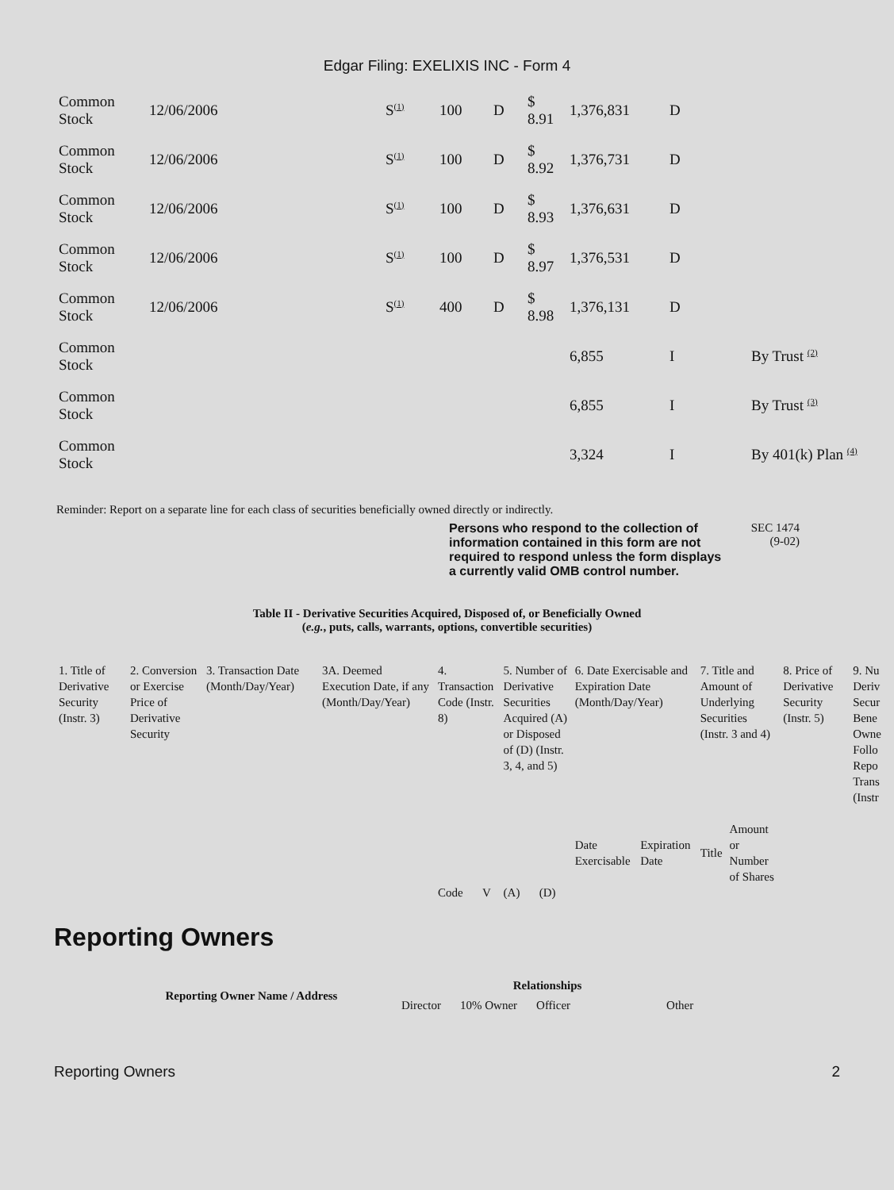Edgar Filing: EXELIXIS INC - Form 4
| Common Stock | 12/06/2006 | S<sup>(1)</sup> | 100 | D | $ 8.91 | 1,376,831 | D | |
| Common Stock | 12/06/2006 | S<sup>(1)</sup> | 100 | D | $ 8.92 | 1,376,731 | D | |
| Common Stock | 12/06/2006 | S<sup>(1)</sup> | 100 | D | $ 8.93 | 1,376,631 | D | |
| Common Stock | 12/06/2006 | S<sup>(1)</sup> | 100 | D | $ 8.97 | 1,376,531 | D | |
| Common Stock | 12/06/2006 | S<sup>(1)</sup> | 400 | D | $ 8.98 | 1,376,131 | D | |
| Common Stock | | | | | | 6,855 | I | By Trust <sup>(2)</sup> |
| Common Stock | | | | | | 6,855 | I | By Trust <sup>(3)</sup> |
| Common Stock | | | | | | 3,324 | I | By 401(k) Plan <sup>(4)</sup> |
Reminder: Report on a separate line for each class of securities beneficially owned directly or indirectly.
Persons who respond to the collection of information contained in this form are not required to respond unless the form displays a currently valid OMB control number.
SEC 1474
(9-02)
Table II - Derivative Securities Acquired, Disposed of, or Beneficially Owned
(e.g., puts, calls, warrants, options, convertible securities)
| 1. Title of Derivative Security (Instr. 3) | 2. Conversion or Exercise Price of Derivative Security | 3. Transaction Date (Month/Day/Year) | 3A. Deemed Execution Date, if any (Month/Day/Year) | 4. Transaction Code (Instr. 8) | | 5. Number of Derivative Securities Acquired (A) or Disposed of (D) (Instr. 3, 4, and 5) | | 6. Date Exercisable and Expiration Date (Month/Day/Year) | | 7. Title and Amount of Underlying Securities (Instr. 3 and 4) | | 8. Price of Derivative Security (Instr. 5) | 9. Nu Deriv Secur Bene Owne Follo Repo Trans (Instr |
| | | | | Code | V | (A) | (D) | Date Exercisable | Expiration Date | Title | Amount or Number of Shares | | |
Reporting Owners
| Reporting Owner Name / Address | Relationships | | | |
| | Director | 10% Owner | Officer | Other |
Reporting Owners 2